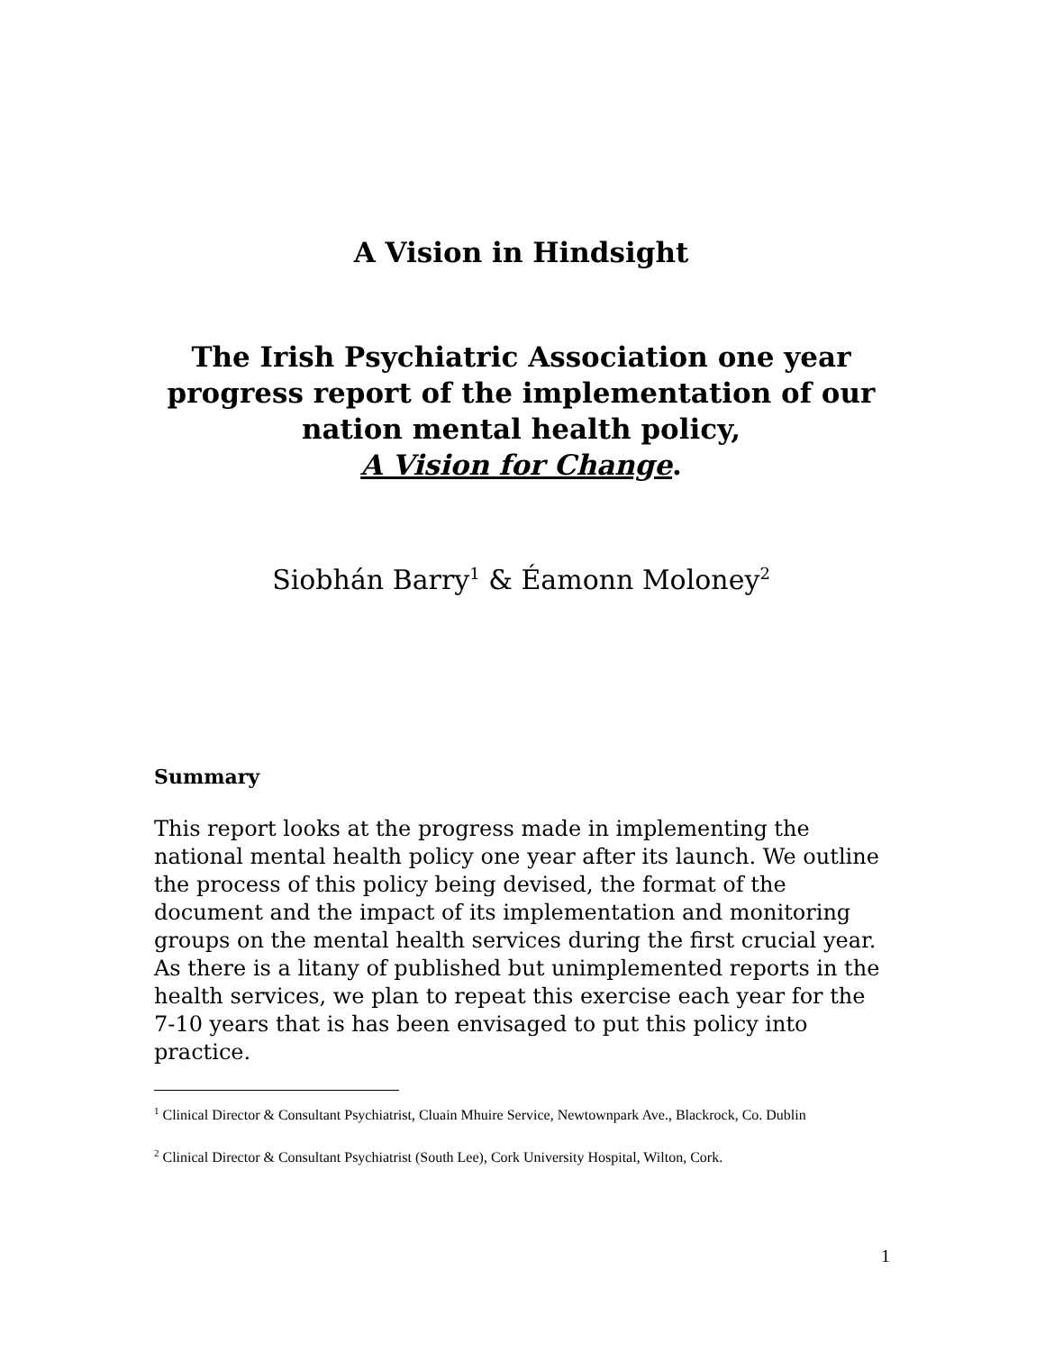A Vision in Hindsight
The Irish Psychiatric Association one year progress report of the implementation of our nation mental health policy,
A Vision for Change.
Siobhán Barry<sup>1</sup> & Éamonn Moloney<sup>2</sup>
Summary
This report looks at the progress made in implementing the national mental health policy one year after its launch. We outline the process of this policy being devised, the format of the document and the impact of its implementation and monitoring groups on the mental health services during the first crucial year.
As there is a litany of published but unimplemented reports in the health services, we plan to repeat this exercise each year for the 7-10 years that is has been envisaged to put this policy into practice.
<sup>1</sup> Clinical Director & Consultant Psychiatrist, Cluain Mhuire Service, Newtownpark Ave., Blackrock, Co. Dublin
<sup>2</sup> Clinical Director & Consultant Psychiatrist (South Lee), Cork University Hospital, Wilton, Cork.
1